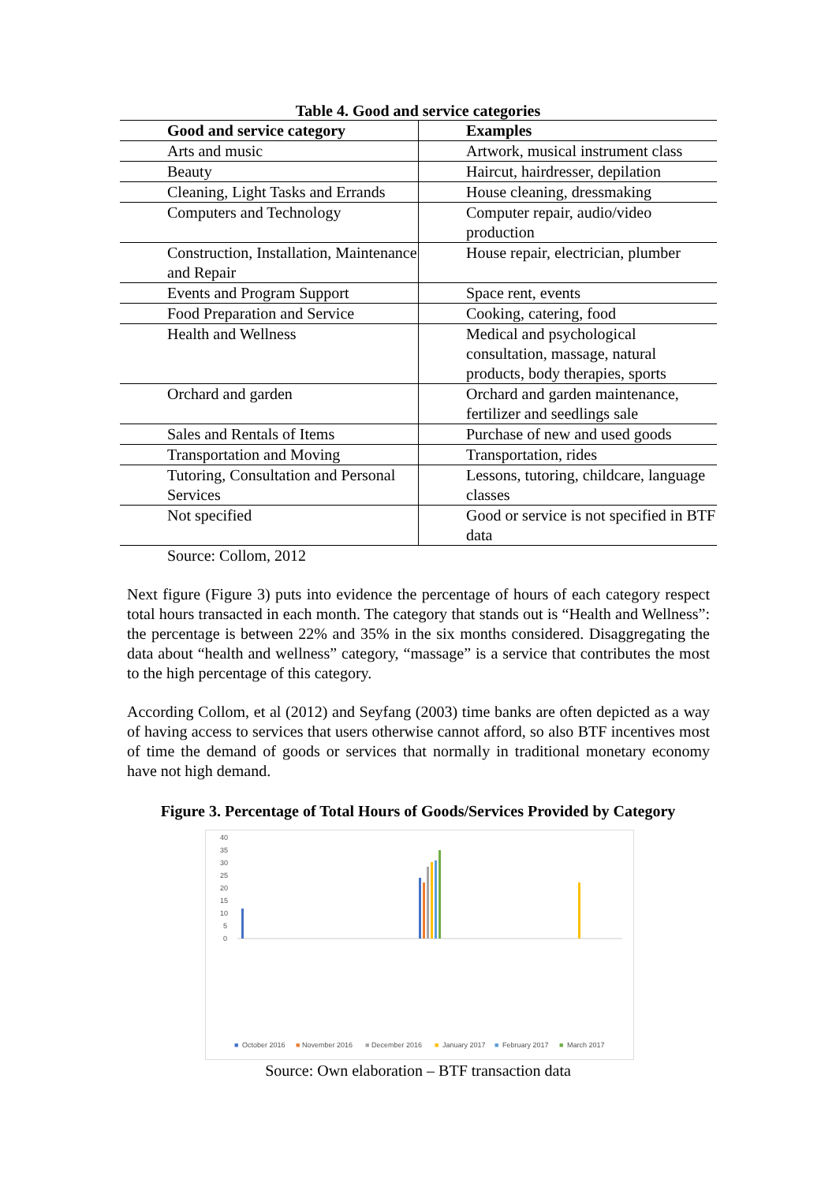Table 4. Good and service categories
| Good and service category | Examples |
| --- | --- |
| Arts and music | Artwork, musical instrument class |
| Beauty | Haircut, hairdresser, depilation |
| Cleaning, Light Tasks and Errands | House cleaning, dressmaking |
| Computers and Technology | Computer repair, audio/video production |
| Construction, Installation, Maintenance and Repair | House repair, electrician, plumber |
| Events and Program Support | Space rent, events |
| Food Preparation and Service | Cooking, catering, food |
| Health and Wellness | Medical and psychological consultation, massage, natural products, body therapies, sports |
| Orchard and garden | Orchard and garden maintenance, fertilizer and seedlings sale |
| Sales and Rentals of Items | Purchase of new and used goods |
| Transportation and Moving | Transportation, rides |
| Tutoring, Consultation and Personal Services | Lessons, tutoring, childcare, language classes |
| Not specified | Good or service is not specified in BTF data |
Source: Collom, 2012
Next figure (Figure 3) puts into evidence the percentage of hours of each category respect total hours transacted in each month. The category that stands out is “Health and Wellness”: the percentage is between 22% and 35% in the six months considered. Disaggregating the data about “health and wellness” category, “massage” is a service that contributes the most to the high percentage of this category.
According Collom, et al (2012) and Seyfang (2003) time banks are often depicted as a way of having access to services that users otherwise cannot afford, so also BTF incentives most of time the demand of goods or services that normally in traditional monetary economy have not high demand.
Figure 3. Percentage of Total Hours of Goods/Services Provided by Category
40
35
30
25
20
15
10
5
0
■
October 2016
■
November 2016
■
December 2016
■
January 2017
■
February 2017
■
March 2017
Source: Own elaboration – BTF transaction data